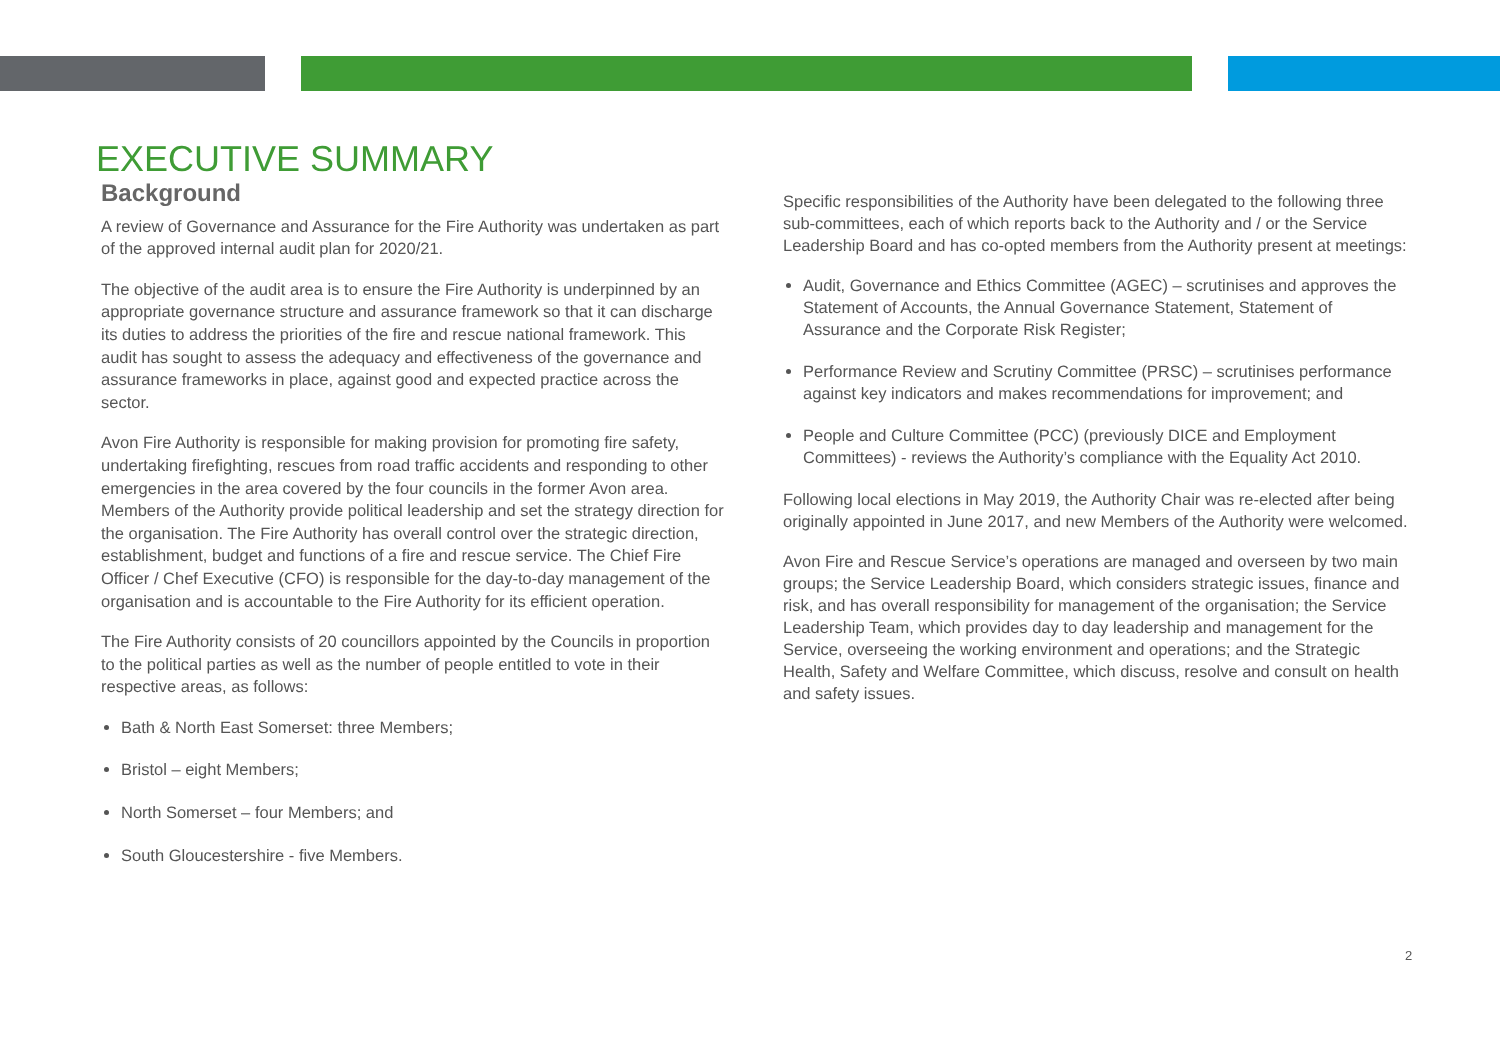EXECUTIVE SUMMARY
Background
A review of Governance and Assurance for the Fire Authority was undertaken as part of the approved internal audit plan for 2020/21.
The objective of the audit area is to ensure the Fire Authority is underpinned by an appropriate governance structure and assurance framework so that it can discharge its duties to address the priorities of the fire and rescue national framework. This audit has sought to assess the adequacy and effectiveness of the governance and assurance frameworks in place, against good and expected practice across the sector.
Avon Fire Authority is responsible for making provision for promoting fire safety, undertaking firefighting, rescues from road traffic accidents and responding to other emergencies in the area covered by the four councils in the former Avon area. Members of the Authority provide political leadership and set the strategy direction for the organisation. The Fire Authority has overall control over the strategic direction, establishment, budget and functions of a fire and rescue service. The Chief Fire Officer / Chef Executive (CFO) is responsible for the day-to-day management of the organisation and is accountable to the Fire Authority for its efficient operation.
The Fire Authority consists of 20 councillors appointed by the Councils in proportion to the political parties as well as the number of people entitled to vote in their respective areas, as follows:
Bath & North East Somerset: three Members;
Bristol – eight Members;
North Somerset – four Members; and
South Gloucestershire - five Members.
Specific responsibilities of the Authority have been delegated to the following three sub-committees, each of which reports back to the Authority and / or the Service Leadership Board and has co-opted members from the Authority present at meetings:
Audit, Governance and Ethics Committee (AGEC) – scrutinises and approves the Statement of Accounts, the Annual Governance Statement, Statement of Assurance and the Corporate Risk Register;
Performance Review and Scrutiny Committee (PRSC) – scrutinises performance against key indicators and makes recommendations for improvement; and
People and Culture Committee (PCC) (previously DICE and Employment Committees) - reviews the Authority’s compliance with the Equality Act 2010.
Following local elections in May 2019, the Authority Chair was re-elected after being originally appointed in June 2017, and new Members of the Authority were welcomed.
Avon Fire and Rescue Service’s operations are managed and overseen by two main groups; the Service Leadership Board, which considers strategic issues, finance and risk, and has overall responsibility for management of the organisation; the Service Leadership Team, which provides day to day leadership and management for the Service, overseeing the working environment and operations; and the Strategic Health, Safety and Welfare Committee, which discuss, resolve and consult on health and safety issues.
2